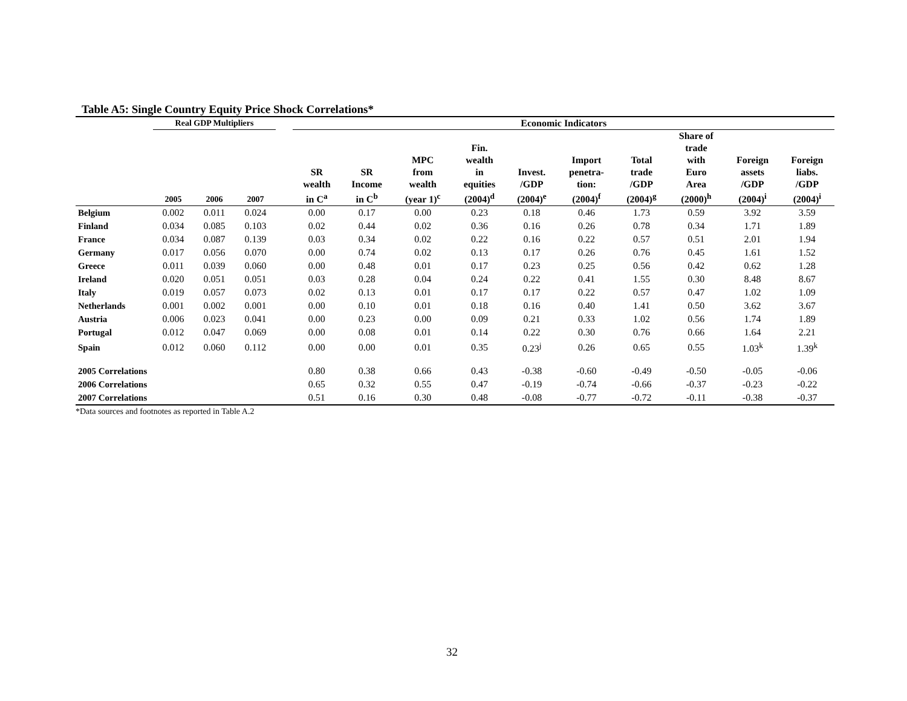Table A5: Single Country Equity Price Shock Correlations*
| | Real GDP Multipliers | | | | Economic Indicators | | | | | | | | | |
| --- | --- | --- | --- | --- | --- | --- | --- | --- | --- | --- | --- | --- | --- | --- |
| | 2005 | 2006 | 2007 | | SR wealth in C<sup>a</sup> | SR Income in C<sup>b</sup> | MPC from wealth (year 1)<sup>c</sup> | Fin. wealth in equities (2004)<sup>d</sup> | Invest. /GDP (2004)<sup>e</sup> | Import penetra- tion: (2004)<sup>f</sup> | Total trade /GDP (2004)<sup>g</sup> | Share of trade with Euro Area (2000)<sup>h</sup> | Foreign assets /GDP (2004)<sup>i</sup> | Foreign liabs. /GDP (2004)<sup>i</sup> |
| Belgium | 0.002 | 0.011 | 0.024 | | 0.00 | 0.17 | 0.00 | 0.23 | 0.18 | 0.46 | 1.73 | 0.59 | 3.92 | 3.59 |
| Finland | 0.034 | 0.085 | 0.103 | | 0.02 | 0.44 | 0.02 | 0.36 | 0.16 | 0.26 | 0.78 | 0.34 | 1.71 | 1.89 |
| France | 0.034 | 0.087 | 0.139 | | 0.03 | 0.34 | 0.02 | 0.22 | 0.16 | 0.22 | 0.57 | 0.51 | 2.01 | 1.94 |
| Germany | 0.017 | 0.056 | 0.070 | | 0.00 | 0.74 | 0.02 | 0.13 | 0.17 | 0.26 | 0.76 | 0.45 | 1.61 | 1.52 |
| Greece | 0.011 | 0.039 | 0.060 | | 0.00 | 0.48 | 0.01 | 0.17 | 0.23 | 0.25 | 0.56 | 0.42 | 0.62 | 1.28 |
| Ireland | 0.020 | 0.051 | 0.051 | | 0.03 | 0.28 | 0.04 | 0.24 | 0.22 | 0.41 | 1.55 | 0.30 | 8.48 | 8.67 |
| Italy | 0.019 | 0.057 | 0.073 | | 0.02 | 0.13 | 0.01 | 0.17 | 0.17 | 0.22 | 0.57 | 0.47 | 1.02 | 1.09 |
| Netherlands | 0.001 | 0.002 | 0.001 | | 0.00 | 0.10 | 0.01 | 0.18 | 0.16 | 0.40 | 1.41 | 0.50 | 3.62 | 3.67 |
| Austria | 0.006 | 0.023 | 0.041 | | 0.00 | 0.23 | 0.00 | 0.09 | 0.21 | 0.33 | 1.02 | 0.56 | 1.74 | 1.89 |
| Portugal | 0.012 | 0.047 | 0.069 | | 0.00 | 0.08 | 0.01 | 0.14 | 0.22 | 0.30 | 0.76 | 0.66 | 1.64 | 2.21 |
| Spain | 0.012 | 0.060 | 0.112 | | 0.00 | 0.00 | 0.01 | 0.35 | 0.23<sup>j</sup> | 0.26 | 0.65 | 0.55 | 1.03<sup>k</sup> | 1.39<sup>k</sup> |
| 2005 Correlations | | | | | 0.80 | 0.38 | 0.66 | 0.43 | -0.38 | -0.60 | -0.49 | -0.50 | -0.05 | -0.06 |
| 2006 Correlations | | | | | 0.65 | 0.32 | 0.55 | 0.47 | -0.19 | -0.74 | -0.66 | -0.37 | -0.23 | -0.22 |
| 2007 Correlations | | | | | 0.51 | 0.16 | 0.30 | 0.48 | -0.08 | -0.77 | -0.72 | -0.11 | -0.38 | -0.37 |
*Data sources and footnotes as reported in Table A.2
32